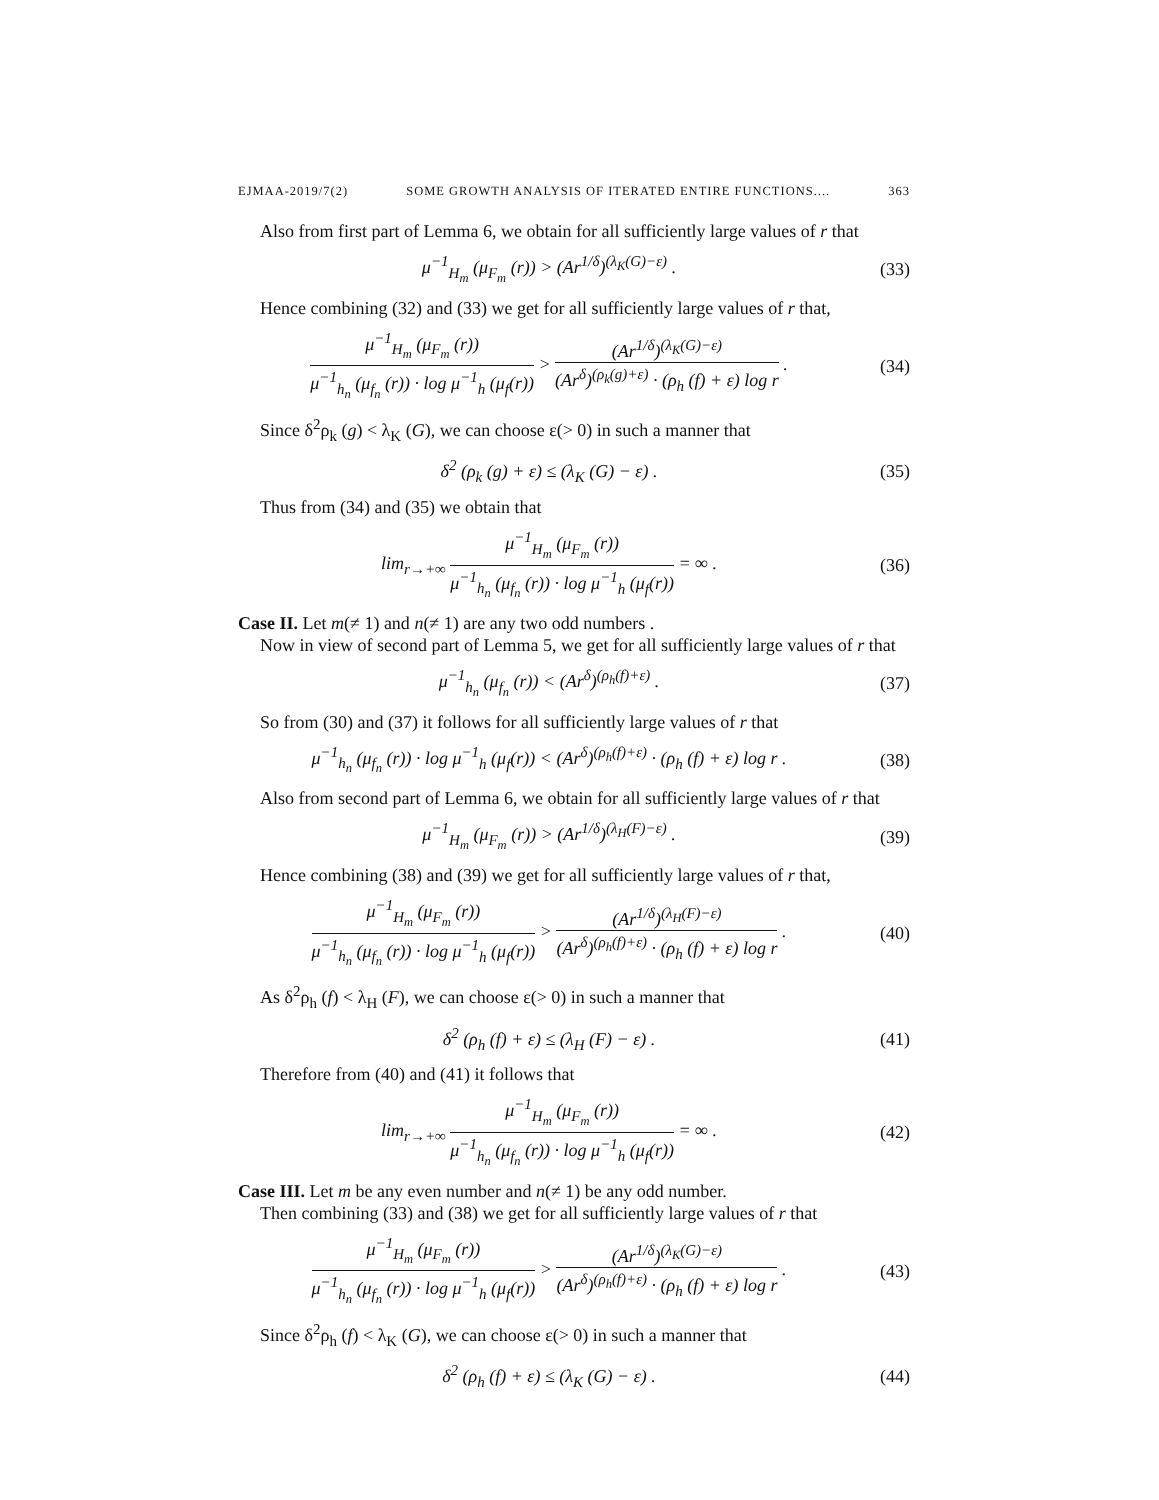EJMAA-2019/7(2) SOME GROWTH ANALYSIS OF ITERATED ENTIRE FUNCTIONS.... 363
Also from first part of Lemma 6, we obtain for all sufficiently large values of r that
μ<sup>−1</sup><sub>H<sub>m</sub></sub> (μ<sub>F<sub>m</sub></sub> (r)) > (Ar<sup>1/δ</sup>)<sup>(λ<sub>K</sub>(G)−ε)</sup> .
(33)
Hence combining (32) and (33) we get for all sufficiently large values of r that,
μ<sup>−1</sup><sub>H<sub>m</sub></sub> (μ<sub>F<sub>m</sub></sub> (r)) μ<sup>−1</sup><sub>h<sub>n</sub></sub> (μ<sub>f<sub>n</sub></sub> (r)) · log μ<sup>−1</sup><sub>h</sub> (μ<sub>f</sub>(r)) > (Ar<sup>1/δ</sup>)<sup>(λ<sub>K</sub>(G)−ε)</sup> (Ar<sup>δ</sup>)<sup>(ρ<sub>k</sub>(g)+ε)</sup> · (ρ<sub>h</sub> (f) + ε) log r .
(34)
Since δ<sup>2</sup>ρ<sub>k</sub> (g) < λ<sub>K</sub> (G), we can choose ε(> 0) in such a manner that
δ<sup>2</sup> (ρ<sub>k</sub> (g) + ε) ≤ (λ<sub>K</sub> (G) − ε) .
(35)
Thus from (34) and (35) we obtain that
lim<sub>r→+∞</sub> μ<sup>−1</sup><sub>H<sub>m</sub></sub> (μ<sub>F<sub>m</sub></sub> (r)) μ<sup>−1</sup><sub>h<sub>n</sub></sub> (μ<sub>f<sub>n</sub></sub> (r)) · log μ<sup>−1</sup><sub>h</sub> (μ<sub>f</sub>(r)) = ∞ .
(36)
Case II. Let m(≠ 1) and n(≠ 1) are any two odd numbers .
Now in view of second part of Lemma 5, we get for all sufficiently large values of r that
μ<sup>−1</sup><sub>h<sub>n</sub></sub> (μ<sub>f<sub>n</sub></sub> (r)) < (Ar<sup>δ</sup>)<sup>(ρ<sub>h</sub>(f)+ε)</sup> .
(37)
So from (30) and (37) it follows for all sufficiently large values of r that
μ<sup>−1</sup><sub>h<sub>n</sub></sub> (μ<sub>f<sub>n</sub></sub> (r)) · log μ<sup>−1</sup><sub>h</sub> (μ<sub>f</sub>(r)) < (Ar<sup>δ</sup>)<sup>(ρ<sub>h</sub>(f)+ε)</sup> · (ρ<sub>h</sub> (f) + ε) log r .
(38)
Also from second part of Lemma 6, we obtain for all sufficiently large values of r that
μ<sup>−1</sup><sub>H<sub>m</sub></sub> (μ<sub>F<sub>m</sub></sub> (r)) > (Ar<sup>1/δ</sup>)<sup>(λ<sub>H</sub>(F)−ε)</sup> .
(39)
Hence combining (38) and (39) we get for all sufficiently large values of r that,
μ<sup>−1</sup><sub>H<sub>m</sub></sub> (μ<sub>F<sub>m</sub></sub> (r)) μ<sup>−1</sup><sub>h<sub>n</sub></sub> (μ<sub>f<sub>n</sub></sub> (r)) · log μ<sup>−1</sup><sub>h</sub> (μ<sub>f</sub>(r)) > (Ar<sup>1/δ</sup>)<sup>(λ<sub>H</sub>(F)−ε)</sup> (Ar<sup>δ</sup>)<sup>(ρ<sub>h</sub>(f)+ε)</sup> · (ρ<sub>h</sub> (f) + ε) log r .
(40)
As δ<sup>2</sup>ρ<sub>h</sub> (f) < λ<sub>H</sub> (F), we can choose ε(> 0) in such a manner that
δ<sup>2</sup> (ρ<sub>h</sub> (f) + ε) ≤ (λ<sub>H</sub> (F) − ε) .
(41)
Therefore from (40) and (41) it follows that
lim<sub>r→+∞</sub> μ<sup>−1</sup><sub>H<sub>m</sub></sub> (μ<sub>F<sub>m</sub></sub> (r)) μ<sup>−1</sup><sub>h<sub>n</sub></sub> (μ<sub>f<sub>n</sub></sub> (r)) · log μ<sup>−1</sup><sub>h</sub> (μ<sub>f</sub>(r)) = ∞ .
(42)
Case III. Let m be any even number and n(≠ 1) be any odd number.
Then combining (33) and (38) we get for all sufficiently large values of r that
μ<sup>−1</sup><sub>H<sub>m</sub></sub> (μ<sub>F<sub>m</sub></sub> (r)) μ<sup>−1</sup><sub>h<sub>n</sub></sub> (μ<sub>f<sub>n</sub></sub> (r)) · log μ<sup>−1</sup><sub>h</sub> (μ<sub>f</sub>(r)) > (Ar<sup>1/δ</sup>)<sup>(λ<sub>K</sub>(G)−ε)</sup> (Ar<sup>δ</sup>)<sup>(ρ<sub>h</sub>(f)+ε)</sup> · (ρ<sub>h</sub> (f) + ε) log r .
(43)
Since δ<sup>2</sup>ρ<sub>h</sub> (f) < λ<sub>K</sub> (G), we can choose ε(> 0) in such a manner that
δ<sup>2</sup> (ρ<sub>h</sub> (f) + ε) ≤ (λ<sub>K</sub> (G) − ε) .
(44)